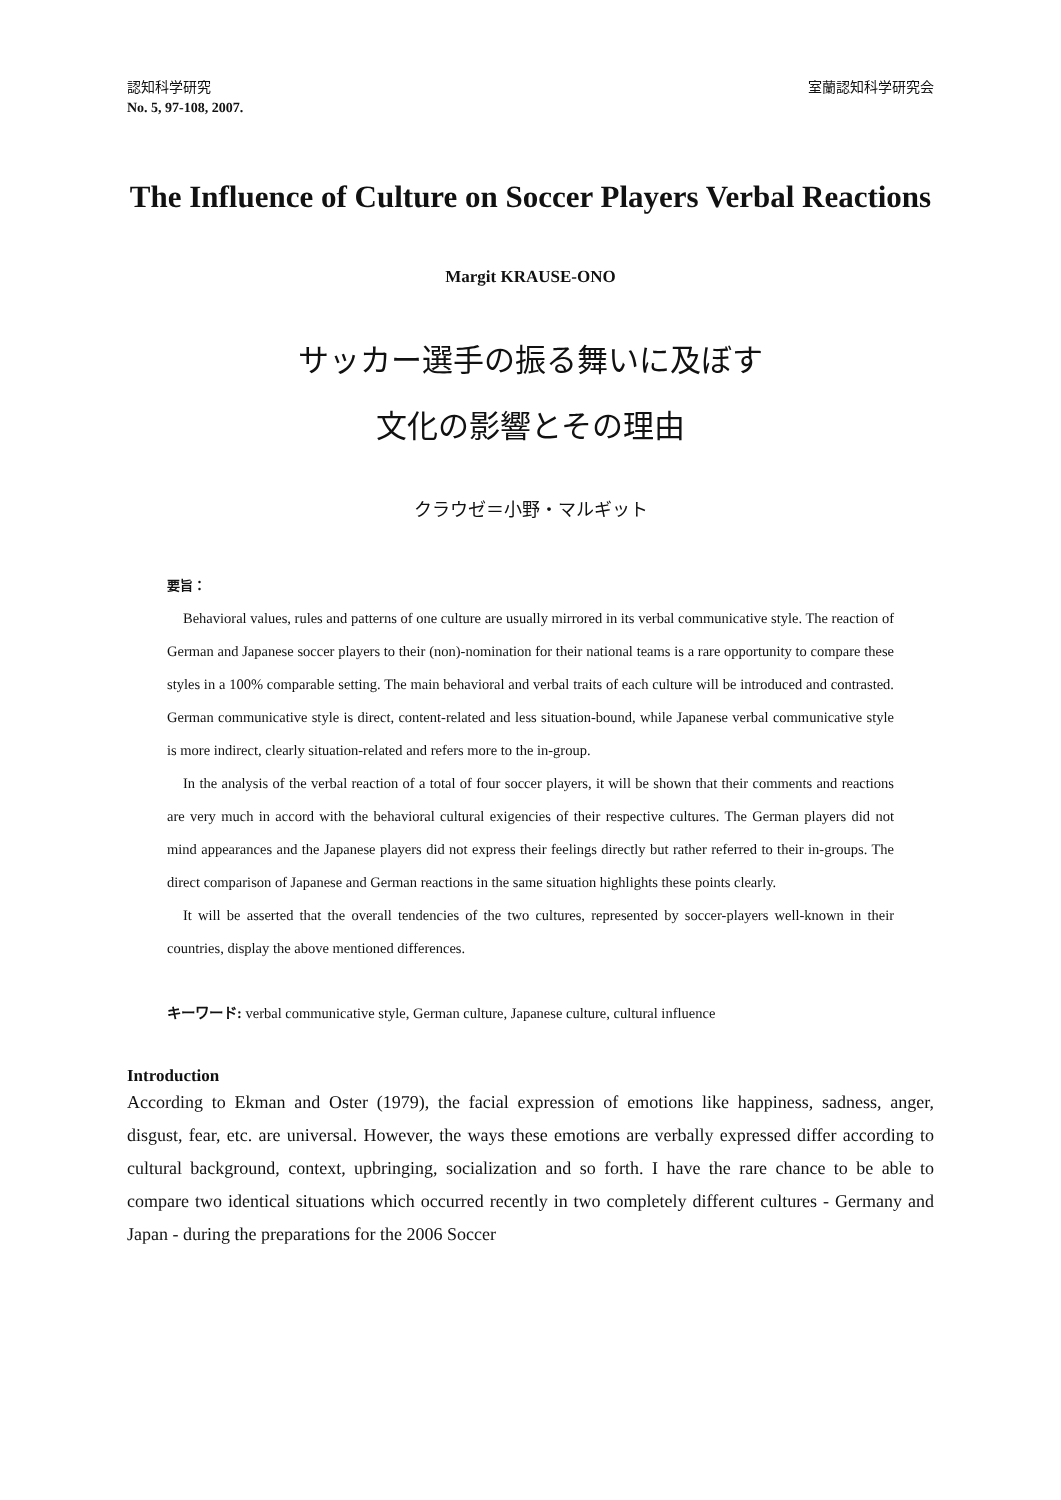認知科学研究
No. 5, 97-108, 2007.
室蘭認知科学研究会
The Influence of Culture on Soccer Players Verbal Reactions
Margit KRAUSE-ONO
サッカー選手の振る舞いに及ぼす
文化の影響とその理由
クラウゼ＝小野・マルギット
要旨：
Behavioral values, rules and patterns of one culture are usually mirrored in its verbal communicative style. The reaction of German and Japanese soccer players to their (non)-nomination for their national teams is a rare opportunity to compare these styles in a 100% comparable setting. The main behavioral and verbal traits of each culture will be introduced and contrasted. German communicative style is direct, content-related and less situation-bound, while Japanese verbal communicative style is more indirect, clearly situation-related and refers more to the in-group.
In the analysis of the verbal reaction of a total of four soccer players, it will be shown that their comments and reactions are very much in accord with the behavioral cultural exigencies of their respective cultures. The German players did not mind appearances and the Japanese players did not express their feelings directly but rather referred to their in-groups. The direct comparison of Japanese and German reactions in the same situation highlights these points clearly.
It will be asserted that the overall tendencies of the two cultures, represented by soccer-players well-known in their countries, display the above mentioned differences.
キーワード: verbal communicative style, German culture, Japanese culture, cultural influence
Introduction
According to Ekman and Oster (1979), the facial expression of emotions like happiness, sadness, anger, disgust, fear, etc. are universal. However, the ways these emotions are verbally expressed differ according to cultural background, context, upbringing, socialization and so forth. I have the rare chance to be able to compare two identical situations which occurred recently in two completely different cultures - Germany and Japan - during the preparations for the 2006 Soccer